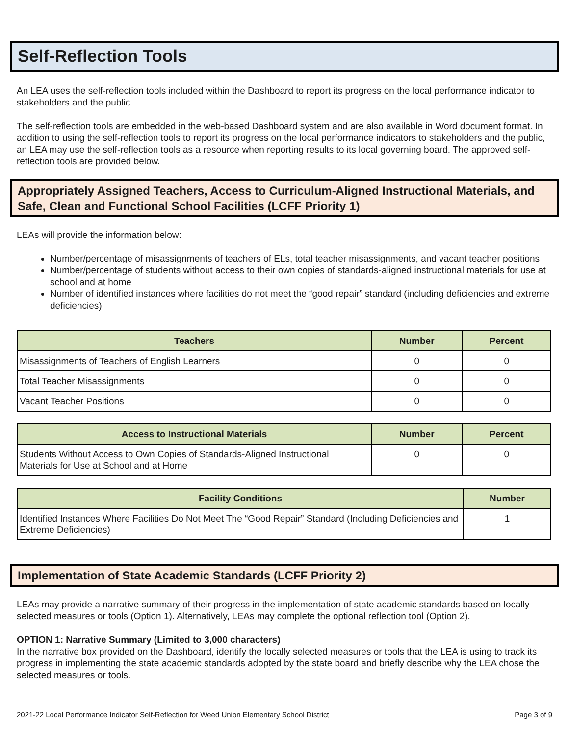Self-Reflection Tools
An LEA uses the self-reflection tools included within the Dashboard to report its progress on the local performance indicator to stakeholders and the public.
The self-reflection tools are embedded in the web-based Dashboard system and are also available in Word document format. In addition to using the self-reflection tools to report its progress on the local performance indicators to stakeholders and the public, an LEA may use the self-reflection tools as a resource when reporting results to its local governing board. The approved self-reflection tools are provided below.
Appropriately Assigned Teachers, Access to Curriculum-Aligned Instructional Materials, and Safe, Clean and Functional School Facilities (LCFF Priority 1)
LEAs will provide the information below:
Number/percentage of misassignments of teachers of ELs, total teacher misassignments, and vacant teacher positions
Number/percentage of students without access to their own copies of standards-aligned instructional materials for use at school and at home
Number of identified instances where facilities do not meet the “good repair” standard (including deficiencies and extreme deficiencies)
| Teachers | Number | Percent |
| --- | --- | --- |
| Misassignments of Teachers of English Learners | 0 | 0 |
| Total Teacher Misassignments | 0 | 0 |
| Vacant Teacher Positions | 0 | 0 |
| Access to Instructional Materials | Number | Percent |
| --- | --- | --- |
| Students Without Access to Own Copies of Standards-Aligned Instructional Materials for Use at School and at Home | 0 | 0 |
| Facility Conditions | Number |
| --- | --- |
| Identified Instances Where Facilities Do Not Meet The “Good Repair” Standard (Including Deficiencies and Extreme Deficiencies) | 1 |
Implementation of State Academic Standards (LCFF Priority 2)
LEAs may provide a narrative summary of their progress in the implementation of state academic standards based on locally selected measures or tools (Option 1). Alternatively, LEAs may complete the optional reflection tool (Option 2).
OPTION 1: Narrative Summary (Limited to 3,000 characters)
In the narrative box provided on the Dashboard, identify the locally selected measures or tools that the LEA is using to track its progress in implementing the state academic standards adopted by the state board and briefly describe why the LEA chose the selected measures or tools.
2021-22 Local Performance Indicator Self-Reflection for Weed Union Elementary School District Page 3 of 9